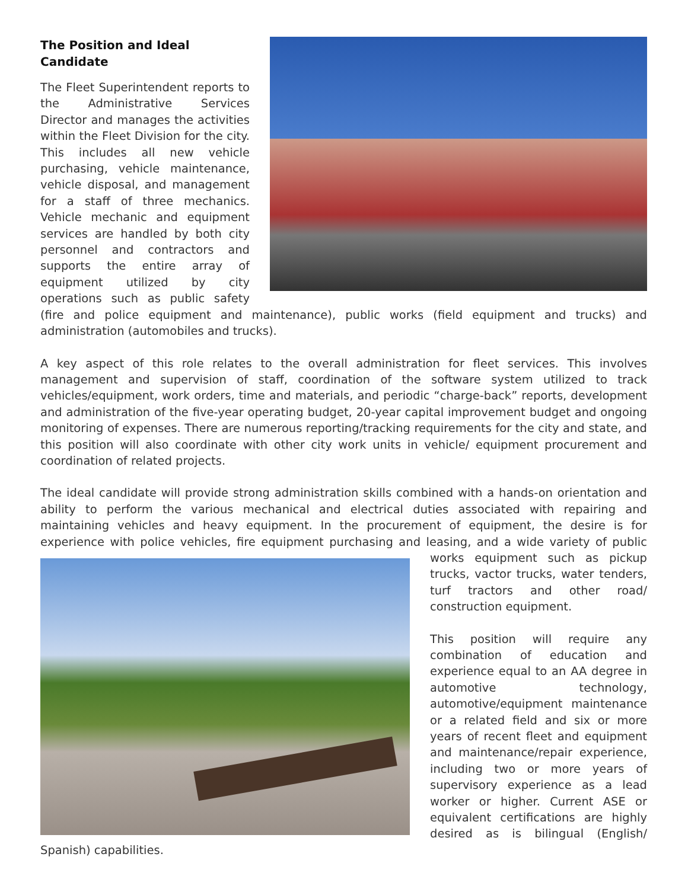The Position and Ideal
Candidate
The Fleet Superintendent reports to the Administrative Services Director and manages the activities within the Fleet Division for the city. This includes all new vehicle purchasing, vehicle maintenance, vehicle disposal, and management for a staff of three mechanics. Vehicle mechanic and equipment services are handled by both city personnel and contractors and supports the entire array of equipment utilized by city operations such as public safety (fire and police equipment and maintenance), public works (field equipment and trucks) and administration (automobiles and trucks).
A key aspect of this role relates to the overall administration for fleet services. This involves management and supervision of staff, coordination of the software system utilized to track vehicles/equipment, work orders, time and materials, and periodic “charge-back” reports, development and administration of the five-year operating budget, 20-year capital improvement budget and ongoing monitoring of expenses. There are numerous reporting/tracking requirements for the city and state, and this position will also coordinate with other city work units in vehicle/ equipment procurement and coordination of related projects.
The ideal candidate will provide strong administration skills combined with a hands-on orientation and ability to perform the various mechanical and electrical duties associated with repairing and maintaining vehicles and heavy equipment. In the procurement of equipment, the desire is for experience with police vehicles, fire equipment purchasing and leasing, and a wide variety of public works equipment such as pickup trucks, vactor trucks, water tenders, turf tractors and other road/ construction equipment.
This position will require any combination of education and experience equal to an AA degree in automotive technology, automotive/equipment maintenance or a related field and six or more years of recent fleet and equipment and maintenance/repair experience, including two or more years of supervisory experience as a lead worker or higher. Current ASE or equivalent certifications are highly desired as is bilingual (English/ Spanish) capabilities.